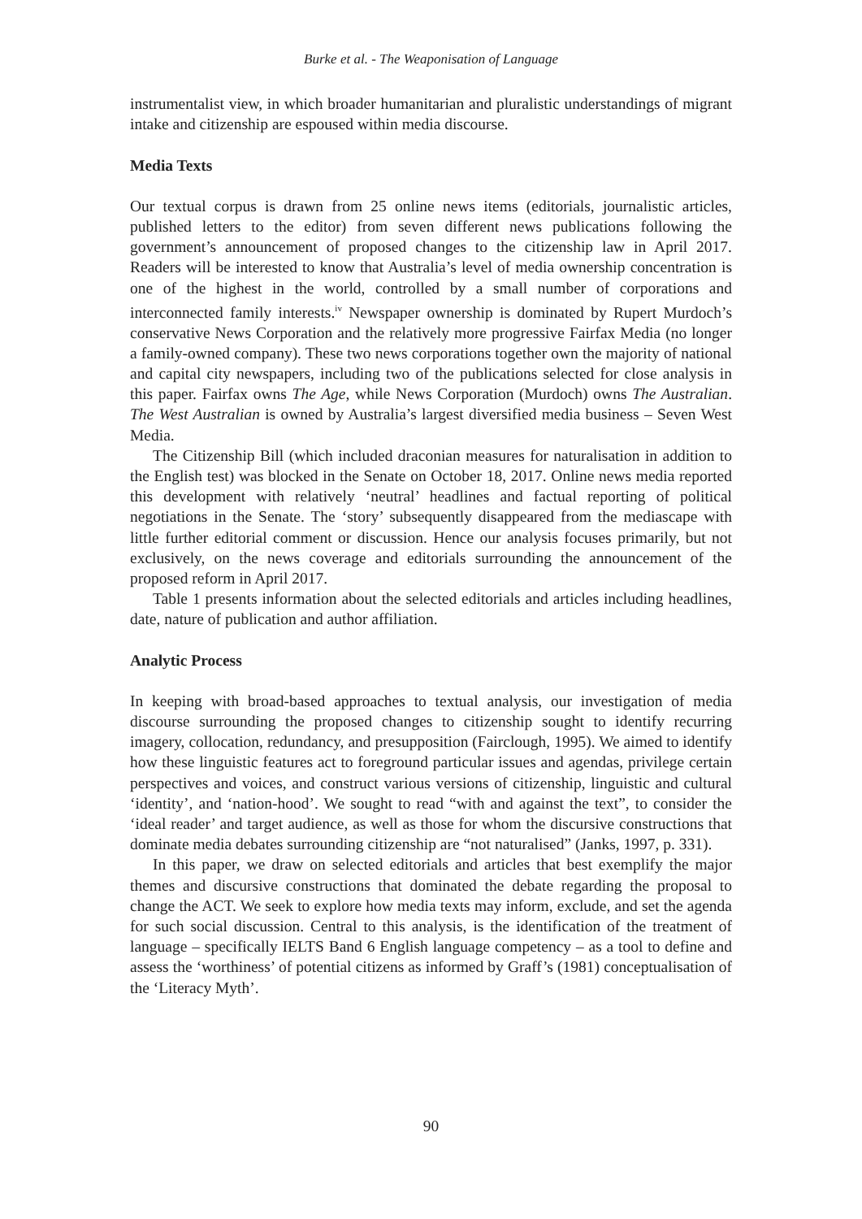Burke et al. - The Weaponisation of Language
instrumentalist view, in which broader humanitarian and pluralistic understandings of migrant intake and citizenship are espoused within media discourse.
Media Texts
Our textual corpus is drawn from 25 online news items (editorials, journalistic articles, published letters to the editor) from seven different news publications following the government’s announcement of proposed changes to the citizenship law in April 2017. Readers will be interested to know that Australia’s level of media ownership concentration is one of the highest in the world, controlled by a small number of corporations and interconnected family interests.<sup>iv</sup> Newspaper ownership is dominated by Rupert Murdoch’s conservative News Corporation and the relatively more progressive Fairfax Media (no longer a family-owned company). These two news corporations together own the majority of national and capital city newspapers, including two of the publications selected for close analysis in this paper. Fairfax owns The Age, while News Corporation (Murdoch) owns The Australian. The West Australian is owned by Australia’s largest diversified media business – Seven West Media.
The Citizenship Bill (which included draconian measures for naturalisation in addition to the English test) was blocked in the Senate on October 18, 2017. Online news media reported this development with relatively ‘neutral’ headlines and factual reporting of political negotiations in the Senate. The ‘story’ subsequently disappeared from the mediascape with little further editorial comment or discussion. Hence our analysis focuses primarily, but not exclusively, on the news coverage and editorials surrounding the announcement of the proposed reform in April 2017.
Table 1 presents information about the selected editorials and articles including headlines, date, nature of publication and author affiliation.
Analytic Process
In keeping with broad-based approaches to textual analysis, our investigation of media discourse surrounding the proposed changes to citizenship sought to identify recurring imagery, collocation, redundancy, and presupposition (Fairclough, 1995). We aimed to identify how these linguistic features act to foreground particular issues and agendas, privilege certain perspectives and voices, and construct various versions of citizenship, linguistic and cultural ‘identity’, and ‘nation-hood’. We sought to read “with and against the text”, to consider the ‘ideal reader’ and target audience, as well as those for whom the discursive constructions that dominate media debates surrounding citizenship are “not naturalised” (Janks, 1997, p. 331).
In this paper, we draw on selected editorials and articles that best exemplify the major themes and discursive constructions that dominated the debate regarding the proposal to change the ACT. We seek to explore how media texts may inform, exclude, and set the agenda for such social discussion. Central to this analysis, is the identification of the treatment of language – specifically IELTS Band 6 English language competency – as a tool to define and assess the ‘worthiness’ of potential citizens as informed by Graff’s (1981) conceptualisation of the ‘Literacy Myth’.
90